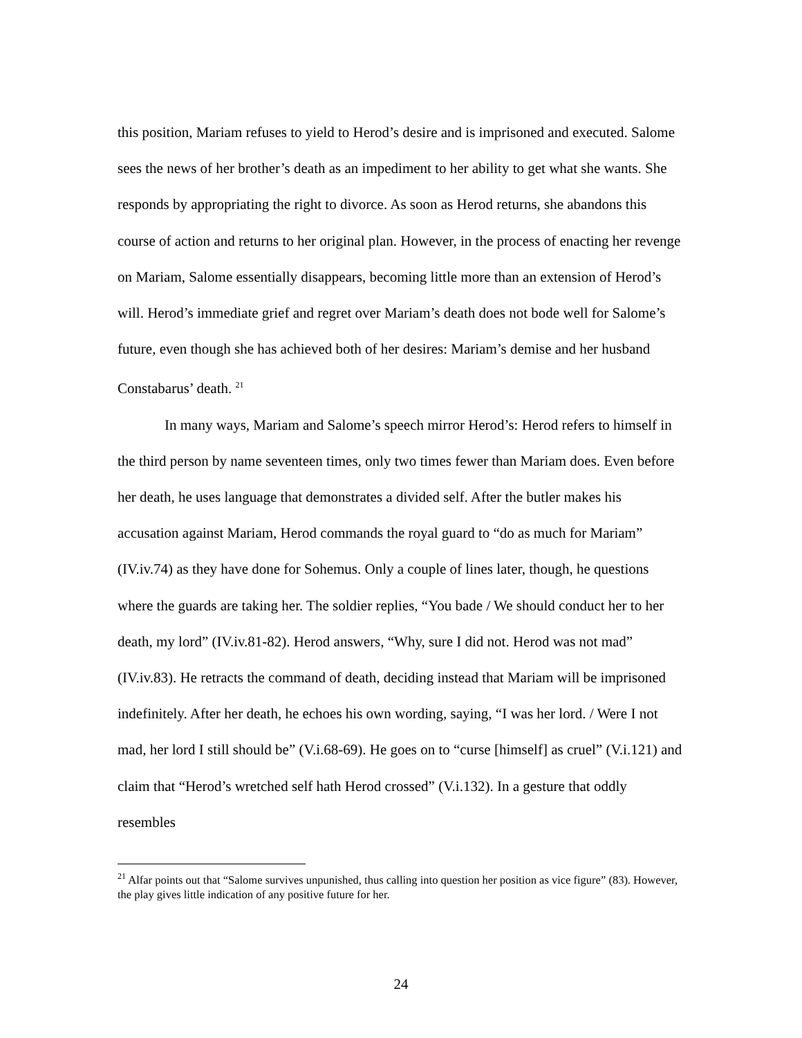this position, Mariam refuses to yield to Herod’s desire and is imprisoned and executed. Salome sees the news of her brother’s death as an impediment to her ability to get what she wants. She responds by appropriating the right to divorce. As soon as Herod returns, she abandons this course of action and returns to her original plan. However, in the process of enacting her revenge on Mariam, Salome essentially disappears, becoming little more than an extension of Herod’s will. Herod’s immediate grief and regret over Mariam’s death does not bode well for Salome’s future, even though she has achieved both of her desires: Mariam’s demise and her husband Constabarus’ death. <sup>21</sup>
In many ways, Mariam and Salome’s speech mirror Herod’s: Herod refers to himself in the third person by name seventeen times, only two times fewer than Mariam does. Even before her death, he uses language that demonstrates a divided self. After the butler makes his accusation against Mariam, Herod commands the royal guard to “do as much for Mariam” (IV.iv.74) as they have done for Sohemus. Only a couple of lines later, though, he questions where the guards are taking her. The soldier replies, “You bade / We should conduct her to her death, my lord” (IV.iv.81-82). Herod answers, “Why, sure I did not. Herod was not mad” (IV.iv.83). He retracts the command of death, deciding instead that Mariam will be imprisoned indefinitely. After her death, he echoes his own wording, saying, “I was her lord. / Were I not mad, her lord I still should be” (V.i.68-69). He goes on to “curse [himself] as cruel” (V.i.121) and claim that “Herod’s wretched self hath Herod crossed” (V.i.132). In a gesture that oddly resembles
<sup>21</sup> Alfar points out that “Salome survives unpunished, thus calling into question her position as vice figure” (83). However, the play gives little indication of any positive future for her.
24